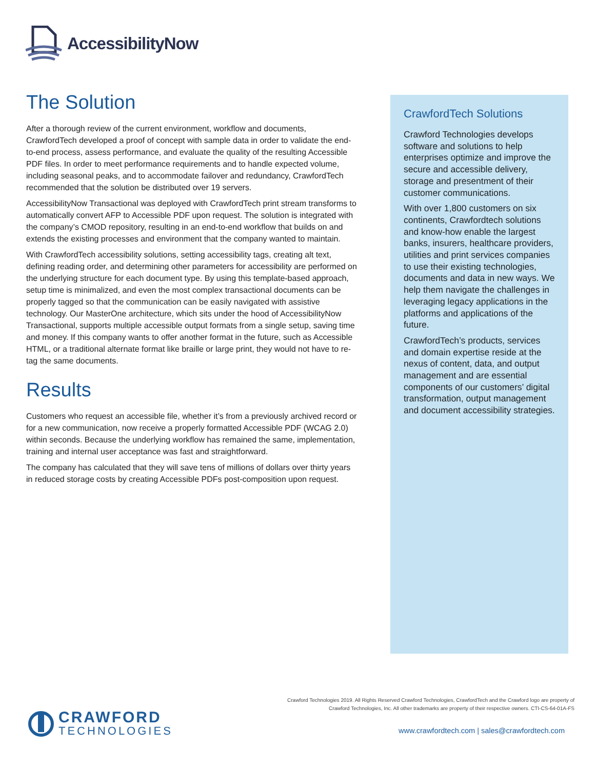AccessibilityNow
The Solution
After a thorough review of the current environment, workflow and documents, CrawfordTech developed a proof of concept with sample data in order to validate the end-to-end process, assess performance, and evaluate the quality of the resulting Accessible PDF files. In order to meet performance requirements and to handle expected volume, including seasonal peaks, and to accommodate failover and redundancy, CrawfordTech recommended that the solution be distributed over 19 servers.
AccessibilityNow Transactional was deployed with CrawfordTech print stream transforms to automatically convert AFP to Accessible PDF upon request. The solution is integrated with the company’s CMOD repository, resulting in an end-to-end workflow that builds on and extends the existing processes and environment that the company wanted to maintain.
With CrawfordTech accessibility solutions, setting accessibility tags, creating alt text, defining reading order, and determining other parameters for accessibility are performed on the underlying structure for each document type. By using this template-based approach, setup time is minimalized, and even the most complex transactional documents can be properly tagged so that the communication can be easily navigated with assistive technology. Our MasterOne architecture, which sits under the hood of AccessibilityNow Transactional, supports multiple accessible output formats from a single setup, saving time and money. If this company wants to offer another format in the future, such as Accessible HTML, or a traditional alternate format like braille or large print, they would not have to re-tag the same documents.
Results
Customers who request an accessible file, whether it’s from a previously archived record or for a new communication, now receive a properly formatted Accessible PDF (WCAG 2.0) within seconds. Because the underlying workflow has remained the same, implementation, training and internal user acceptance was fast and straightforward.
The company has calculated that they will save tens of millions of dollars over thirty years in reduced storage costs by creating Accessible PDFs post-composition upon request.
CrawfordTech Solutions
Crawford Technologies develops software and solutions to help enterprises optimize and improve the secure and accessible delivery, storage and presentment of their customer communications.
With over 1,800 customers on six continents, Crawfordtech solutions and know-how enable the largest banks, insurers, healthcare providers, utilities and print services companies to use their existing technologies, documents and data in new ways. We help them navigate the challenges in leveraging legacy applications in the platforms and applications of the future.
CrawfordTech’s products, services and domain expertise reside at the nexus of content, data, and output management and are essential components of our customers’ digital transformation, output management and document accessibility strategies.
Crawford Technologies 2019. All Rights Reserved Crawford Technologies, CrawfordTech and the Crawford logo are property of
Crawford Technologies, Inc. All other trademarks are property of their respective owners. CTI-CS-64-01A-FS
CRAWFORD
TECHNOLOGIES
www.crawfordtech.com | sales@crawfordtech.com